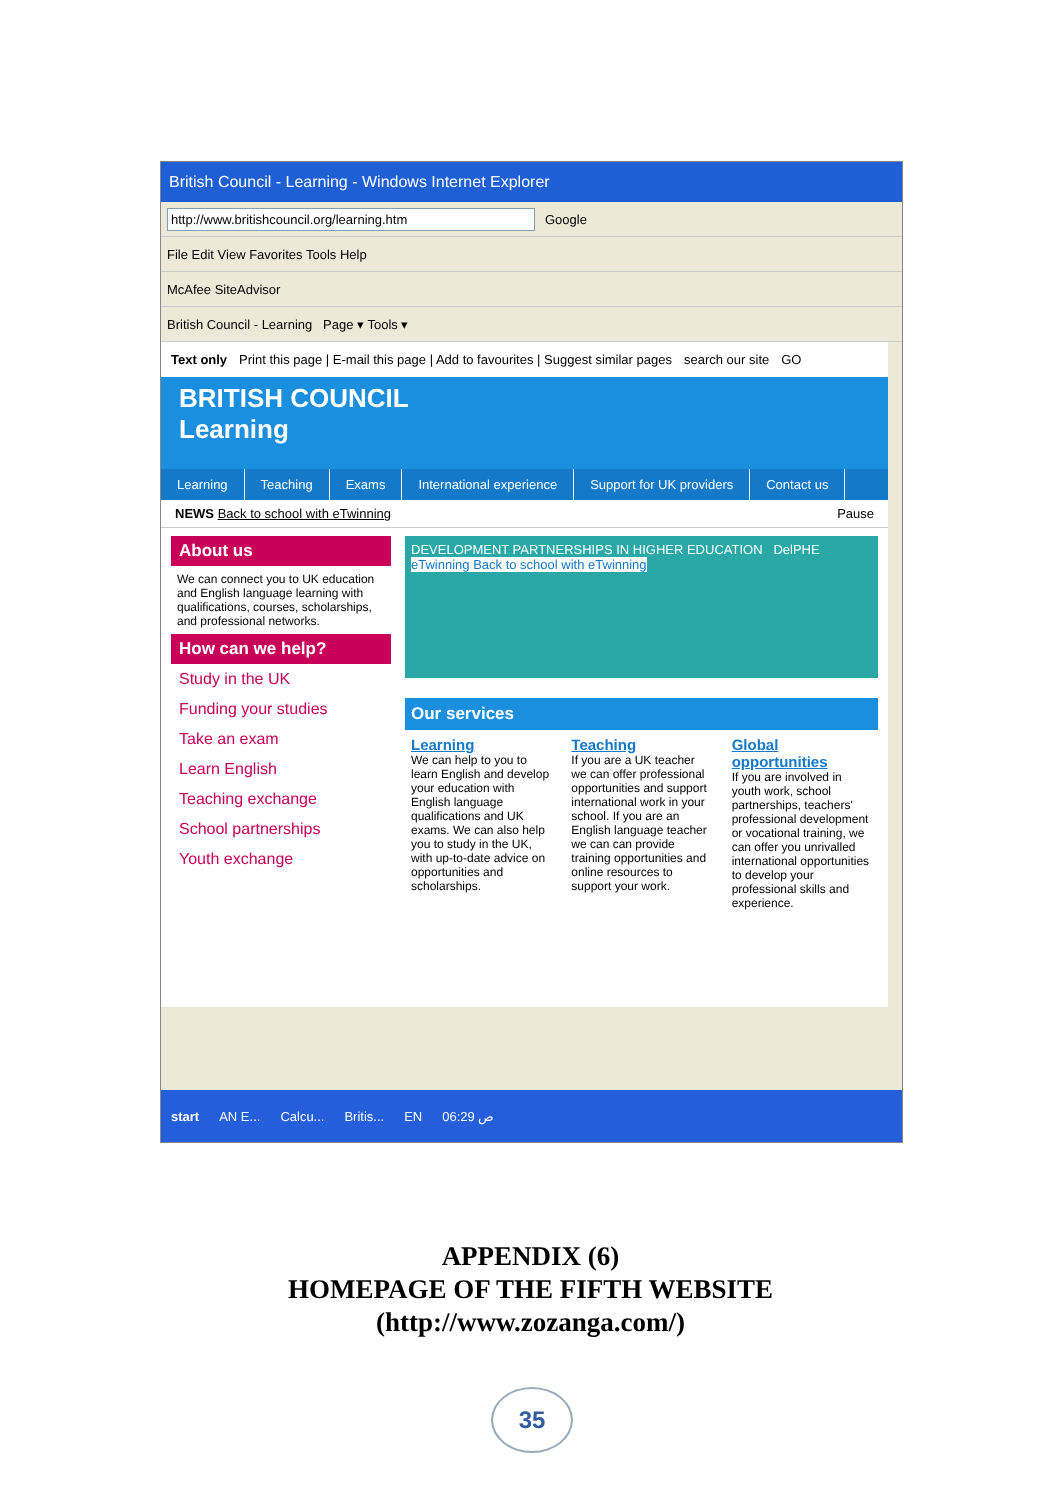British Council - Learning - Windows Internet Explorer
http://www.britishcouncil.org/learning.htm Google
File Edit View Favorites Tools Help
McAfee SiteAdvisor
British Council - Learning Page ▾ Tools ▾
Text only Print this page | E-mail this page | Add to favourites | Suggest similar pages search our site GO
BRITISH COUNCIL
Learning
Learning Teaching Exams International experience Support for UK providers Contact us
NEWS Back to school with eTwinning Pause
About us
We can connect you to UK education and English language learning with qualifications, courses, scholarships, and professional networks.
How can we help?
Study in the UK
Funding your studies
Take an exam
Learn English
Teaching exchange
School partnerships
Youth exchange
DEVELOPMENT PARTNERSHIPS IN HIGHER EDUCATION DelPHE eTwinning Back to school with eTwinning
Our services
Learning
We can help to you to learn English and develop your education with English language qualifications and UK exams. We can also help you to study in the UK, with up-to-date advice on opportunities and scholarships.
Teaching
If you are a UK teacher we can offer professional opportunities and support international work in your school. If you are an English language teacher we can can provide training opportunities and online resources to support your work.
Global opportunities
If you are involved in youth work, school partnerships, teachers' professional development or vocational training, we can offer you unrivalled international opportunities to develop your professional skills and experience.
start AN E... Calcu... Britis... EN 06:29 ص
APPENDIX (6)
HOMEPAGE OF THE FIFTH WEBSITE
(http://www.zozanga.com/)
35